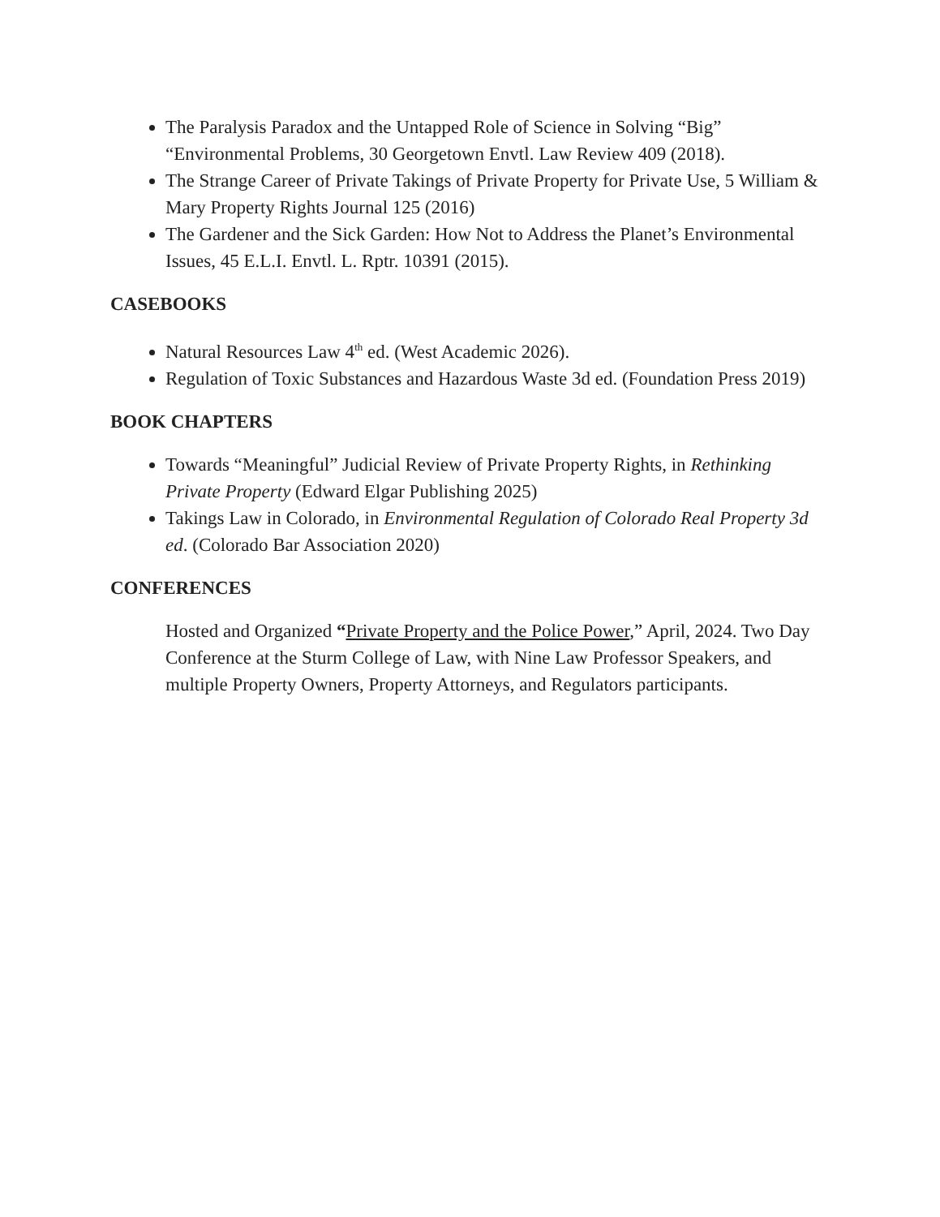The Paralysis Paradox and the Untapped Role of Science in Solving “Big” “Environmental Problems, 30 Georgetown Envtl. Law Review 409 (2018).
The Strange Career of Private Takings of Private Property for Private Use, 5 William & Mary Property Rights Journal 125 (2016)
The Gardener and the Sick Garden: How Not to Address the Planet’s Environmental Issues, 45 E.L.I. Envtl. L. Rptr. 10391 (2015).
CASEBOOKS
Natural Resources Law 4<sup>th</sup> ed. (West Academic 2026).
Regulation of Toxic Substances and Hazardous Waste 3d ed. (Foundation Press 2019)
BOOK CHAPTERS
Towards “Meaningful” Judicial Review of Private Property Rights, in Rethinking Private Property (Edward Elgar Publishing 2025)
Takings Law in Colorado, in Environmental Regulation of Colorado Real Property 3d ed. (Colorado Bar Association 2020)
CONFERENCES
Hosted and Organized “Private Property and the Police Power,” April, 2024. Two Day Conference at the Sturm College of Law, with Nine Law Professor Speakers, and multiple Property Owners, Property Attorneys, and Regulators participants.